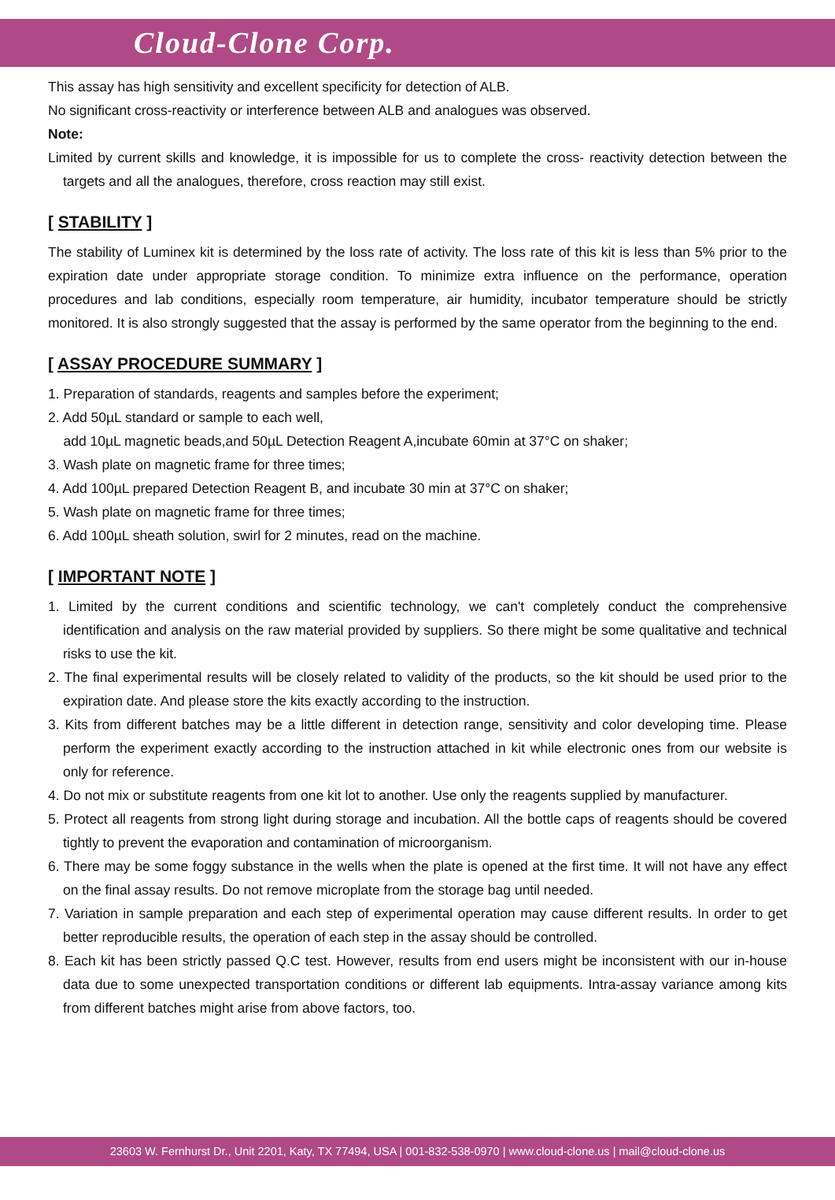Cloud-Clone Corp.
This assay has high sensitivity and excellent specificity for detection of ALB.
No significant cross-reactivity or interference between ALB and analogues was observed.
Note:
Limited by current skills and knowledge, it is impossible for us to complete the cross- reactivity detection between the targets and all the analogues, therefore, cross reaction may still exist.
[ STABILITY ]
The stability of Luminex kit is determined by the loss rate of activity. The loss rate of this kit is less than 5% prior to the expiration date under appropriate storage condition. To minimize extra influence on the performance, operation procedures and lab conditions, especially room temperature, air humidity, incubator temperature should be strictly monitored. It is also strongly suggested that the assay is performed by the same operator from the beginning to the end.
[ ASSAY PROCEDURE SUMMARY ]
1. Preparation of standards, reagents and samples before the experiment;
2. Add 50µL standard or sample to each well,
add 10µL magnetic beads,and 50µL Detection Reagent A,incubate 60min at 37°C on shaker;
3. Wash plate on magnetic frame for three times;
4. Add 100µL prepared Detection Reagent B, and incubate 30 min at 37°C on shaker;
5. Wash plate on magnetic frame for three times;
6. Add 100µL sheath solution, swirl for 2 minutes, read on the machine.
[ IMPORTANT NOTE ]
1. Limited by the current conditions and scientific technology, we can't completely conduct the comprehensive identification and analysis on the raw material provided by suppliers. So there might be some qualitative and technical risks to use the kit.
2. The final experimental results will be closely related to validity of the products, so the kit should be used prior to the expiration date. And please store the kits exactly according to the instruction.
3. Kits from different batches may be a little different in detection range, sensitivity and color developing time. Please perform the experiment exactly according to the instruction attached in kit while electronic ones from our website is only for reference.
4. Do not mix or substitute reagents from one kit lot to another. Use only the reagents supplied by manufacturer.
5. Protect all reagents from strong light during storage and incubation. All the bottle caps of reagents should be covered tightly to prevent the evaporation and contamination of microorganism.
6. There may be some foggy substance in the wells when the plate is opened at the first time. It will not have any effect on the final assay results. Do not remove microplate from the storage bag until needed.
7. Variation in sample preparation and each step of experimental operation may cause different results. In order to get better reproducible results, the operation of each step in the assay should be controlled.
8. Each kit has been strictly passed Q.C test. However, results from end users might be inconsistent with our in-house data due to some unexpected transportation conditions or different lab equipments. Intra-assay variance among kits from different batches might arise from above factors, too.
23603 W. Fernhurst Dr., Unit 2201, Katy, TX 77494, USA | 001-832-538-0970 | www.cloud-clone.us | mail@cloud-clone.us